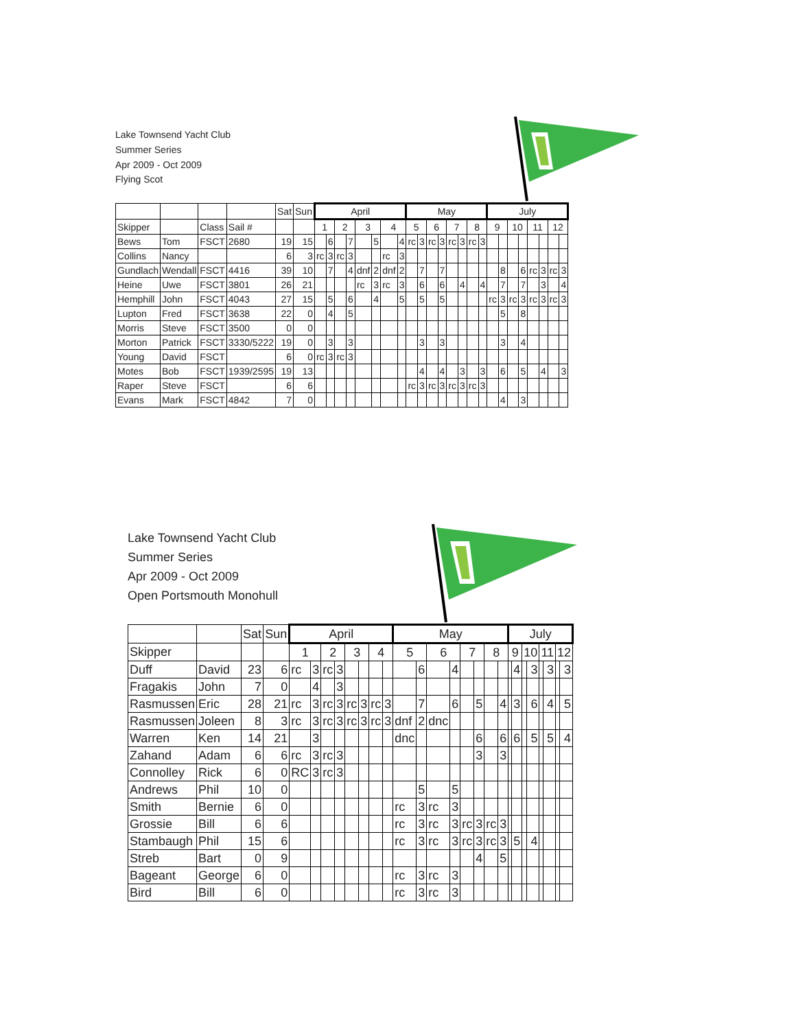Lake Townsend Yacht Club
Summer Series
Apr 2009 - Oct 2009
Flying Scot
| | | | | Sat | Sun | April | | | | | | | | May | | | | | | | | July | | | | | | | |
| Skipper | | Class | Sail # | | | 1 | | 2 | | 3 | | 4 | | 5 | | 6 | | 7 | | 8 | | 9 | | 10 | | 11 | | 12 | |
| Bews | Tom | FSCT | 2680 | 19 | 15 | | 6 | | 7 | | 5 | | 4 | rc | 3 | rc | 3 | rc | 3 | rc | 3 | | | | | | | | |
| Collins | Nancy | | | 6 | 3 | rc | 3 | rc | 3 | | | rc | 3 | | | | | | | | | | | | | | | | |
| Gundlach | Wendall | FSCT | 4416 | 39 | 10 | | 7 | | 4 | dnf | 2 | dnf | 2 | | 7 | | 7 | | | | | | 8 | | 6 | rc | 3 | rc | 3 |
| Heine | Uwe | FSCT | 3801 | 26 | 21 | | | | | rc | 3 | rc | 3 | | 6 | | 6 | | 4 | | 4 | | 7 | | 7 | | 3 | | 4 |
| Hemphill | John | FSCT | 4043 | 27 | 15 | | 5 | | 6 | | 4 | | 5 | | 5 | | 5 | | | | | rc | 3 | rc | 3 | rc | 3 | rc | 3 |
| Lupton | Fred | FSCT | 3638 | 22 | 0 | | 4 | | 5 | | | | | | | | | | | | | | 5 | | 8 | | | | |
| Morris | Steve | FSCT | 3500 | 0 | 0 | | | | | | | | | | | | | | | | | | | | | | | | |
| Morton | Patrick | FSCT | 3330/5222 | 19 | 0 | | 3 | | 3 | | | | | | 3 | | 3 | | | | | | 3 | | 4 | | | | |
| Young | David | FSCT | | 6 | 0 | rc | 3 | rc | 3 | | | | | | | | | | | | | | | | | | | | |
| Motes | Bob | FSCT | 1939/2595 | 19 | 13 | | | | | | | | | | 4 | | 4 | | 3 | | 3 | | 6 | | 5 | | 4 | | 3 |
| Raper | Steve | FSCT | | 6 | 6 | | | | | | | | | rc | 3 | rc | 3 | rc | 3 | rc | 3 | | | | | | | | |
| Evans | Mark | FSCT | 4842 | 7 | 0 | | | | | | | | | | | | | | | | | | 4 | | 3 | | | | |
Lake Townsend Yacht Club
Summer Series
Apr 2009 - Oct 2009
Open Portsmouth Monohull
| | | Sat | Sun | April | | | | | | | | May | | | | | | | | July | | | | | | | |
| Skipper | | | | 1 | | 2 | | 3 | | 4 | | 5 | | 6 | | 7 | | 8 | | 9 | | 10 | | 11 | | 12 | |
| Duff | David | 23 | 6 | rc | 3 | rc | 3 | | | | | | 6 | | 4 | | | | | | 4 | | 3 | | 3 | | 3 |
| Fragakis | John | 7 | 0 | | 4 | | 3 | | | | | | | | | | | | | | | | | | | | |
| Rasmussen | Eric | 28 | 21 | rc | 3 | rc | 3 | rc | 3 | rc | 3 | | 7 | | 6 | | 5 | | 4 | | 3 | | 6 | | 4 | | 5 |
| Rasmussen | Joleen | 8 | 3 | rc | 3 | rc | 3 | rc | 3 | rc | 3 | dnf | 2 | dnc | | | | | | | | | | | | | |
| Warren | Ken | 14 | 21 | | 3 | | | | | | | dnc | | | | | 6 | | 6 | | 6 | | 5 | | 5 | | 4 |
| Zahand | Adam | 6 | 6 | rc | 3 | rc | 3 | | | | | | | | | | 3 | | 3 | | | | | | | | |
| Connolley | Rick | 6 | 0 | RC | 3 | rc | 3 | | | | | | | | | | | | | | | | | | | | |
| Andrews | Phil | 10 | 0 | | | | | | | | | | 5 | | 5 | | | | | | | | | | | | |
| Smith | Bernie | 6 | 0 | | | | | | | | | rc | 3 | rc | 3 | | | | | | | | | | | | |
| Grossie | Bill | 6 | 6 | | | | | | | | | rc | 3 | rc | 3 | rc | 3 | rc | 3 | | | | | | | | |
| Stambaugh | Phil | 15 | 6 | | | | | | | | | rc | 3 | rc | 3 | rc | 3 | rc | 3 | | 5 | | 4 | | | | |
| Streb | Bart | 0 | 9 | | | | | | | | | | | | | | 4 | | 5 | | | | | | | | |
| Bageant | George | 6 | 0 | | | | | | | | | rc | 3 | rc | 3 | | | | | | | | | | | | |
| Bird | Bill | 6 | 0 | | | | | | | | | rc | 3 | rc | 3 | | | | | | | | | | | | |